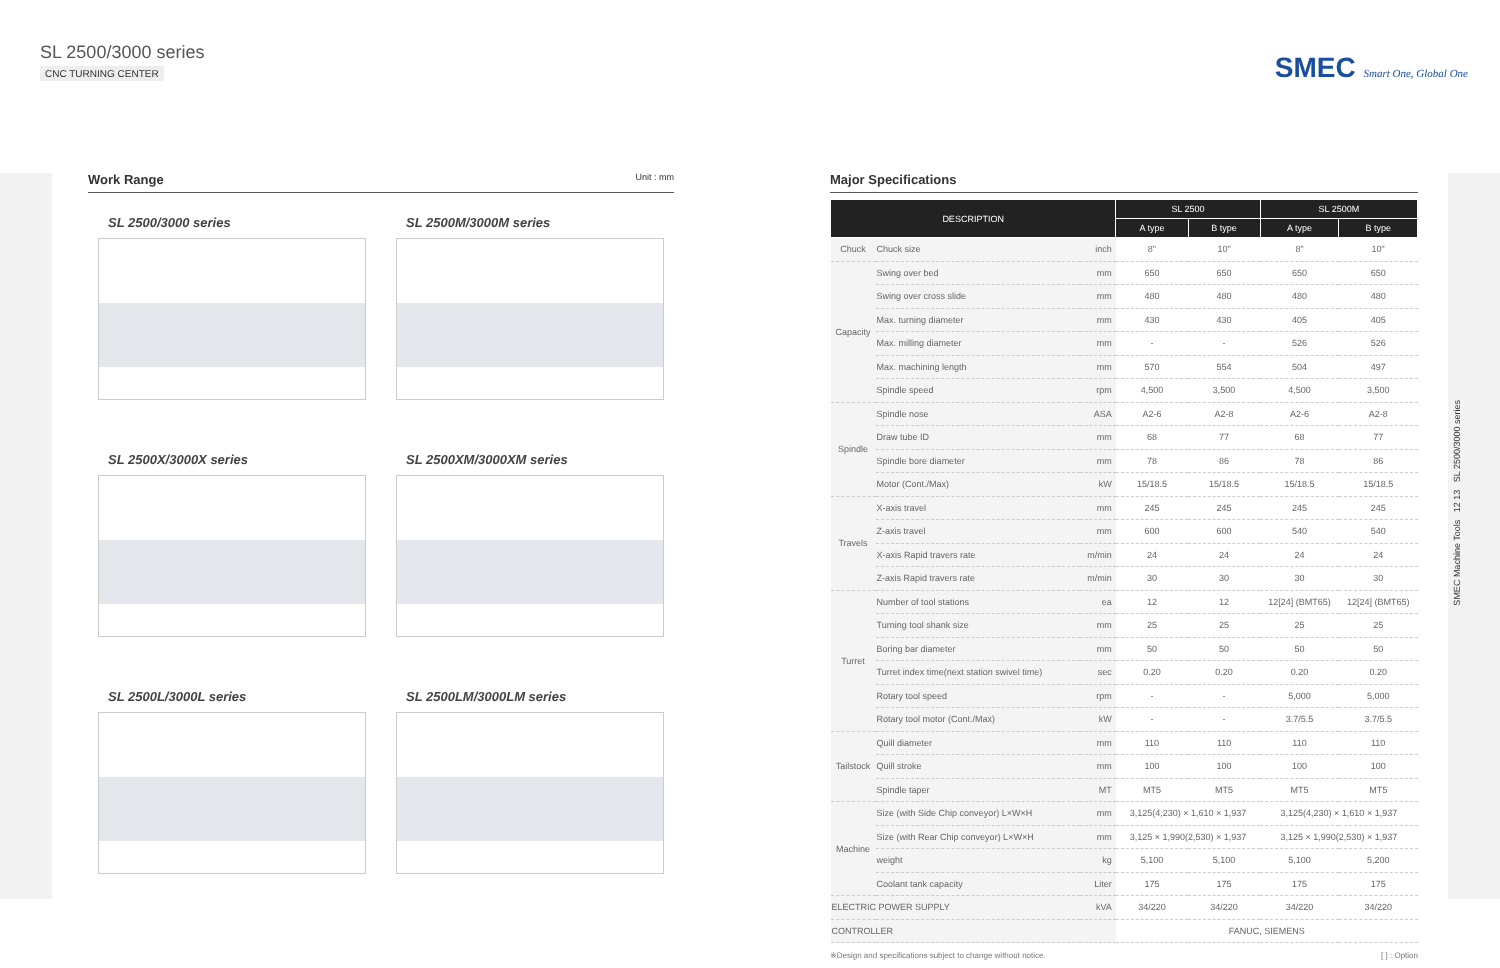SL 2500/3000 series
CNC TURNING CENTER
SMEC Smart One, Global One
Work Range Unit : mm
SL 2500/3000 series
SL 2500M/3000M series
SL 2500X/3000X series
SL 2500XM/3000XM series
SL 2500L/3000L series
SL 2500LM/3000LM series
Major Specifications
| DESCRIPTION | | | SL 2500 | | SL 2500M | |
| --- | --- | --- | --- | --- | --- | --- |
| | | | A type | B type | A type | B type |
| Chuck | Chuck size | inch | 8" | 10" | 8" | 10" |
| Capacity | Swing over bed | mm | 650 | 650 | 650 | 650 |
| | Swing over cross slide | mm | 480 | 480 | 480 | 480 |
| | Max. turning diameter | mm | 430 | 430 | 405 | 405 |
| | Max. milling diameter | mm | - | - | 526 | 526 |
| | Max. machining length | mm | 570 | 554 | 504 | 497 |
| | Spindle speed | rpm | 4,500 | 3,500 | 4,500 | 3,500 |
| Spindle | Spindle nose | ASA | A2-6 | A2-8 | A2-6 | A2-8 |
| | Draw tube ID | mm | 68 | 77 | 68 | 77 |
| | Spindle bore diameter | mm | 78 | 86 | 78 | 86 |
| | Motor (Cont./Max) | kW | 15/18.5 | 15/18.5 | 15/18.5 | 15/18.5 |
| Travels | X-axis travel | mm | 245 | 245 | 245 | 245 |
| | Z-axis travel | mm | 600 | 600 | 540 | 540 |
| | X-axis Rapid travers rate | m/min | 24 | 24 | 24 | 24 |
| | Z-axis Rapid travers rate | m/min | 30 | 30 | 30 | 30 |
| Turret | Number of tool stations | ea | 12 | 12 | 12[24] (BMT65) | 12[24] (BMT65) |
| | Turning tool shank size | mm | 25 | 25 | 25 | 25 |
| | Boring bar diameter | mm | 50 | 50 | 50 | 50 |
| | Turret index time(next station swivel time) | sec | 0.20 | 0.20 | 0.20 | 0.20 |
| | Rotary tool speed | rpm | - | - | 5,000 | 5,000 |
| | Rotary tool motor (Cont./Max) | kW | - | - | 3.7/5.5 | 3.7/5.5 |
| Tailstock | Quill diameter | mm | 110 | 110 | 110 | 110 |
| | Quill stroke | mm | 100 | 100 | 100 | 100 |
| | Spindle taper | MT | MT5 | MT5 | MT5 | MT5 |
| Machine | Size (with Side Chip conveyor) L×W×H | mm | 3,125(4,230) × 1,610 × 1,937 | | 3,125(4,230) × 1,610 × 1,937 | |
| | Size (with Rear Chip conveyor) L×W×H | mm | 3,125 × 1,990(2,530) × 1,937 | | 3,125 × 1,990(2,530) × 1,937 | |
| | weight | kg | 5,100 | 5,100 | 5,100 | 5,200 |
| | Coolant tank capacity | Liter | 175 | 175 | 175 | 175 |
| ELECTRIC POWER SUPPLY | | kVA | 34/220 | 34/220 | 34/220 | 34/220 |
| CONTROLLER | | | FANUC, SIEMENS | | | |
※Design and specifications subject to change without notice. [ ] : Option
SMEC Machine Tools 12 13 SL 2500/3000 series